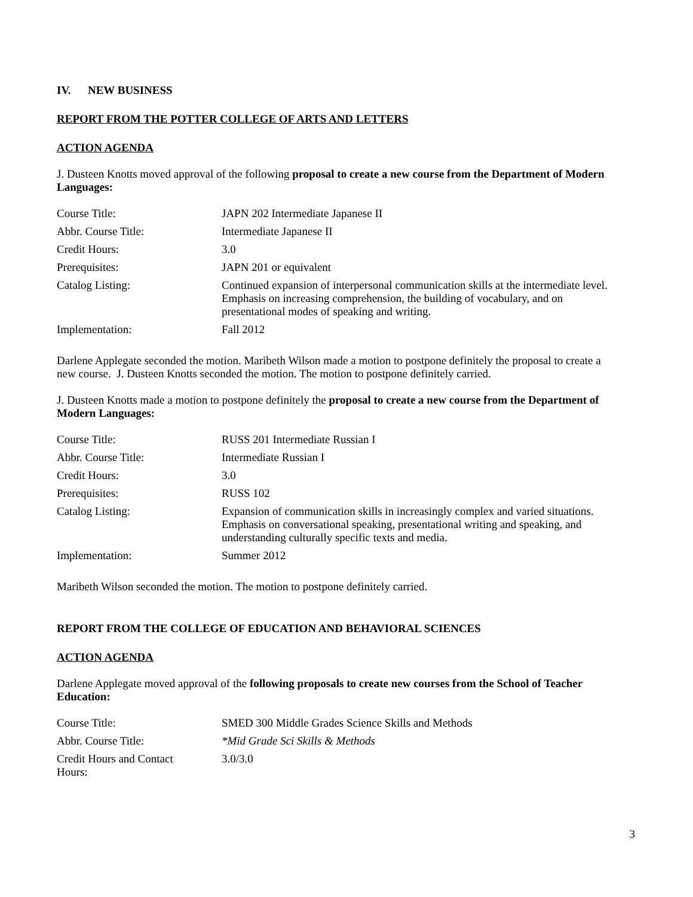IV. NEW BUSINESS
REPORT FROM THE POTTER COLLEGE OF ARTS AND LETTERS
ACTION AGENDA
J. Dusteen Knotts moved approval of the following proposal to create a new course from the Department of Modern Languages:
| Course Title: | JAPN 202 Intermediate Japanese II |
| Abbr. Course Title: | Intermediate Japanese II |
| Credit Hours: | 3.0 |
| Prerequisites: | JAPN 201 or equivalent |
| Catalog Listing: | Continued expansion of interpersonal communication skills at the intermediate level. Emphasis on increasing comprehension, the building of vocabulary, and on presentational modes of speaking and writing. |
| Implementation: | Fall 2012 |
Darlene Applegate seconded the motion. Maribeth Wilson made a motion to postpone definitely the proposal to create a new course. J. Dusteen Knotts seconded the motion. The motion to postpone definitely carried.
J. Dusteen Knotts made a motion to postpone definitely the proposal to create a new course from the Department of Modern Languages:
| Course Title: | RUSS 201 Intermediate Russian I |
| Abbr. Course Title: | Intermediate Russian I |
| Credit Hours: | 3.0 |
| Prerequisites: | RUSS 102 |
| Catalog Listing: | Expansion of communication skills in increasingly complex and varied situations. Emphasis on conversational speaking, presentational writing and speaking, and understanding culturally specific texts and media. |
| Implementation: | Summer 2012 |
Maribeth Wilson seconded the motion. The motion to postpone definitely carried.
REPORT FROM THE COLLEGE OF EDUCATION AND BEHAVIORAL SCIENCES
ACTION AGENDA
Darlene Applegate moved approval of the following proposals to create new courses from the School of Teacher Education:
| Course Title: | SMED 300 Middle Grades Science Skills and Methods |
| Abbr. Course Title: | *Mid Grade Sci Skills & Methods |
| Credit Hours and Contact Hours: | 3.0/3.0 |
3